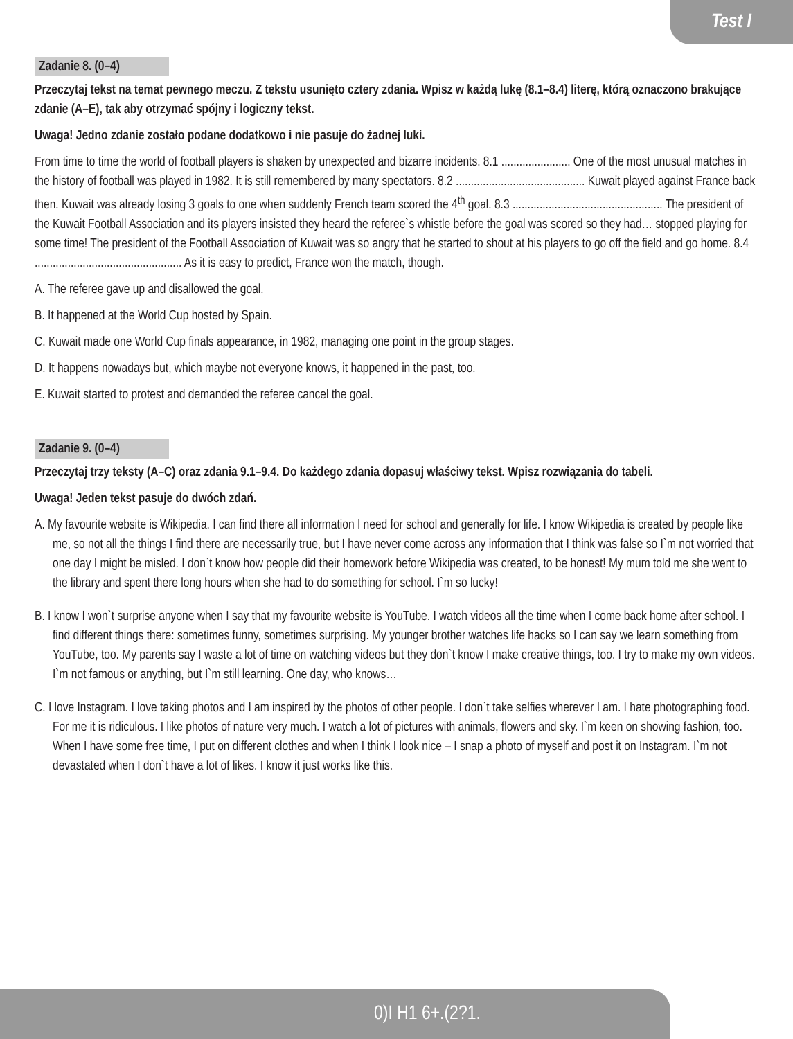Test I
Zadanie 8. (0–4)
Przeczytaj tekst na temat pewnego meczu. Z tekstu usunięto cztery zdania. Wpisz w każdą lukę (8.1–8.4) literę, którą oznaczono brakujące zdanie (A–E), tak aby otrzymać spójny i logiczny tekst.
Uwaga! Jedno zdanie zostało podane dodatkowo i nie pasuje do żadnej luki.
From time to time the world of football players is shaken by unexpected and bizarre incidents. 8.1 ....................... One of the most unusual matches in the history of football was played in 1982. It is still remembered by many spectators. 8.2 ........................................... Kuwait played against France back then. Kuwait was already losing 3 goals to one when suddenly French team scored the 4<sup>th</sup> goal. 8.3 .................................................. The president of the Kuwait Football Association and its players insisted they heard the referee`s whistle before the goal was scored so they had… stopped playing for some time! The president of the Football Association of Kuwait was so angry that he started to shout at his players to go off the field and go home. 8.4 ................................................. As it is easy to predict, France won the match, though.
A. The referee gave up and disallowed the goal.
B. It happened at the World Cup hosted by Spain.
C. Kuwait made one World Cup finals appearance, in 1982, managing one point in the group stages.
D. It happens nowadays but, which maybe not everyone knows, it happened in the past, too.
E. Kuwait started to protest and demanded the referee cancel the goal.
Zadanie 9. (0–4)
Przeczytaj trzy teksty (A–C) oraz zdania 9.1–9.4. Do każdego zdania dopasuj właściwy tekst. Wpisz rozwiązania do tabeli.
Uwaga! Jeden tekst pasuje do dwóch zdań.
A. My favourite website is Wikipedia. I can find there all information I need for school and generally for life. I know Wikipedia is created by people like me, so not all the things I find there are necessarily true, but I have never come across any information that I think was false so I`m not worried that one day I might be misled. I don`t know how people did their homework before Wikipedia was created, to be honest! My mum told me she went to the library and spent there long hours when she had to do something for school. I`m so lucky!
B. I know I won`t surprise anyone when I say that my favourite website is YouTube. I watch videos all the time when I come back home after school. I find different things there: sometimes funny, sometimes surprising. My younger brother watches life hacks so I can say we learn something from YouTube, too. My parents say I waste a lot of time on watching videos but they don`t know I make creative things, too. I try to make my own videos. I`m not famous or anything, but I`m still learning. One day, who knows…
C. I love Instagram. I love taking photos and I am inspired by the photos of other people. I don`t take selfies wherever I am. I hate photographing food. For me it is ridiculous. I like photos of nature very much. I watch a lot of pictures with animals, flowers and sky. I`m keen on showing fashion, too. When I have some free time, I put on different clothes and when I think I look nice – I snap a photo of myself and post it on Instagram. I`m not devastated when I don`t have a lot of likes. I know it just works like this.
0)I H1 6+.(2?1.